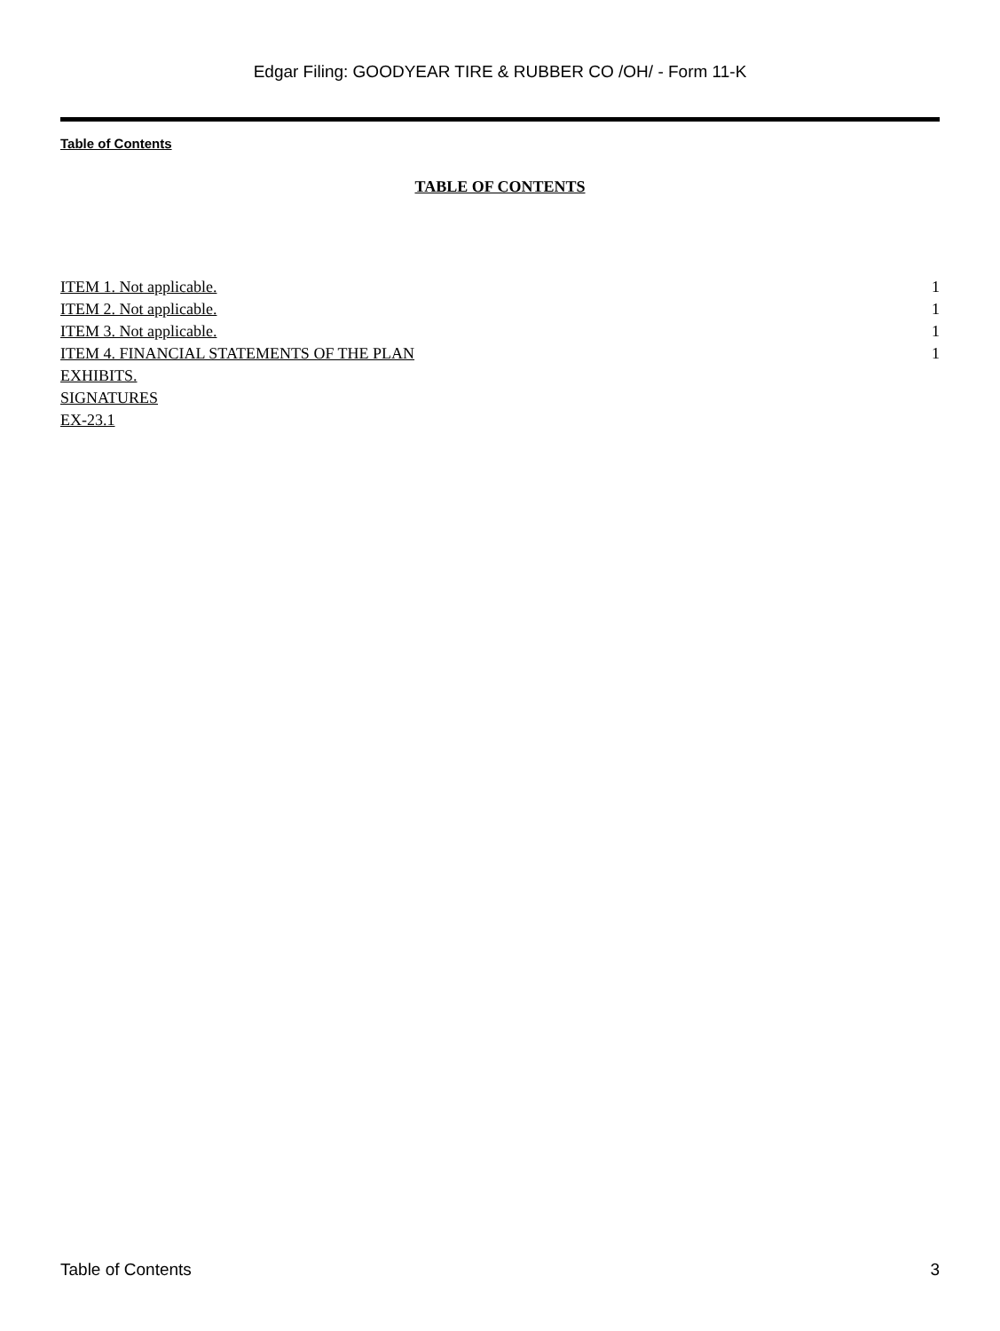Edgar Filing: GOODYEAR TIRE & RUBBER CO /OH/ - Form 11-K
Table of Contents
TABLE OF CONTENTS
| ITEM 1. Not applicable. | 1 |
| ITEM 2. Not applicable. | 1 |
| ITEM 3. Not applicable. | 1 |
| ITEM 4. FINANCIAL STATEMENTS OF THE PLAN | 1 |
| EXHIBITS. | |
| SIGNATURES | |
| EX-23.1 | |
Table of Contents 3